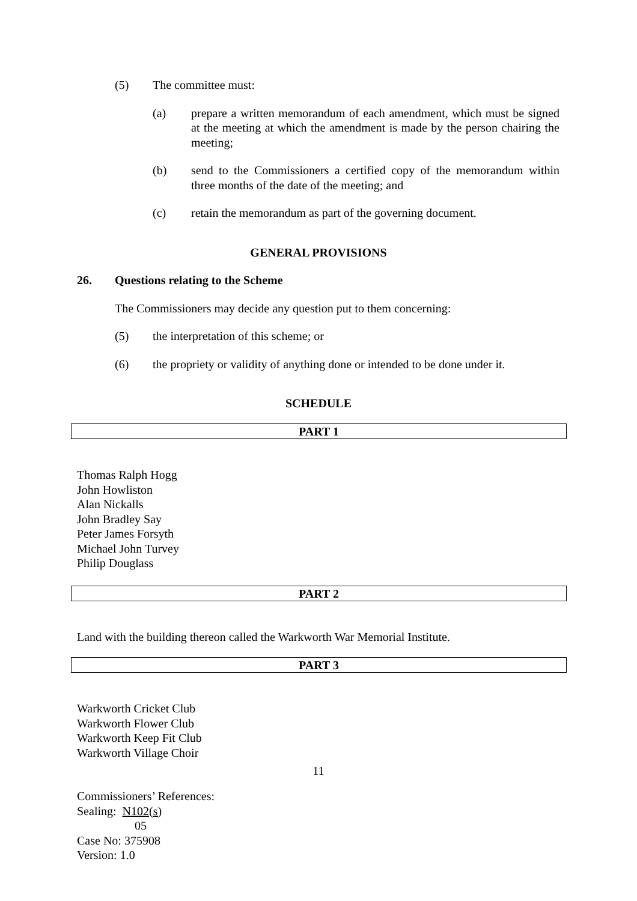(5) The committee must:
(a) prepare a written memorandum of each amendment, which must be signed at the meeting at which the amendment is made by the person chairing the meeting;
(b) send to the Commissioners a certified copy of the memorandum within three months of the date of the meeting; and
(c) retain the memorandum as part of the governing document.
GENERAL PROVISIONS
26. Questions relating to the Scheme
The Commissioners may decide any question put to them concerning:
(5) the interpretation of this scheme; or
(6) the propriety or validity of anything done or intended to be done under it.
SCHEDULE
PART 1
Thomas Ralph Hogg
John Howliston
Alan Nickalls
John Bradley Say
Peter James Forsyth
Michael John Turvey
Philip Douglass
PART 2
Land with the building thereon called the Warkworth War Memorial Institute.
PART 3
Warkworth Cricket Club
Warkworth Flower Club
Warkworth Keep Fit Club
Warkworth Village Choir
11
Commissioners’ References:
Sealing: N102(s)
05
Case No: 375908
Version: 1.0